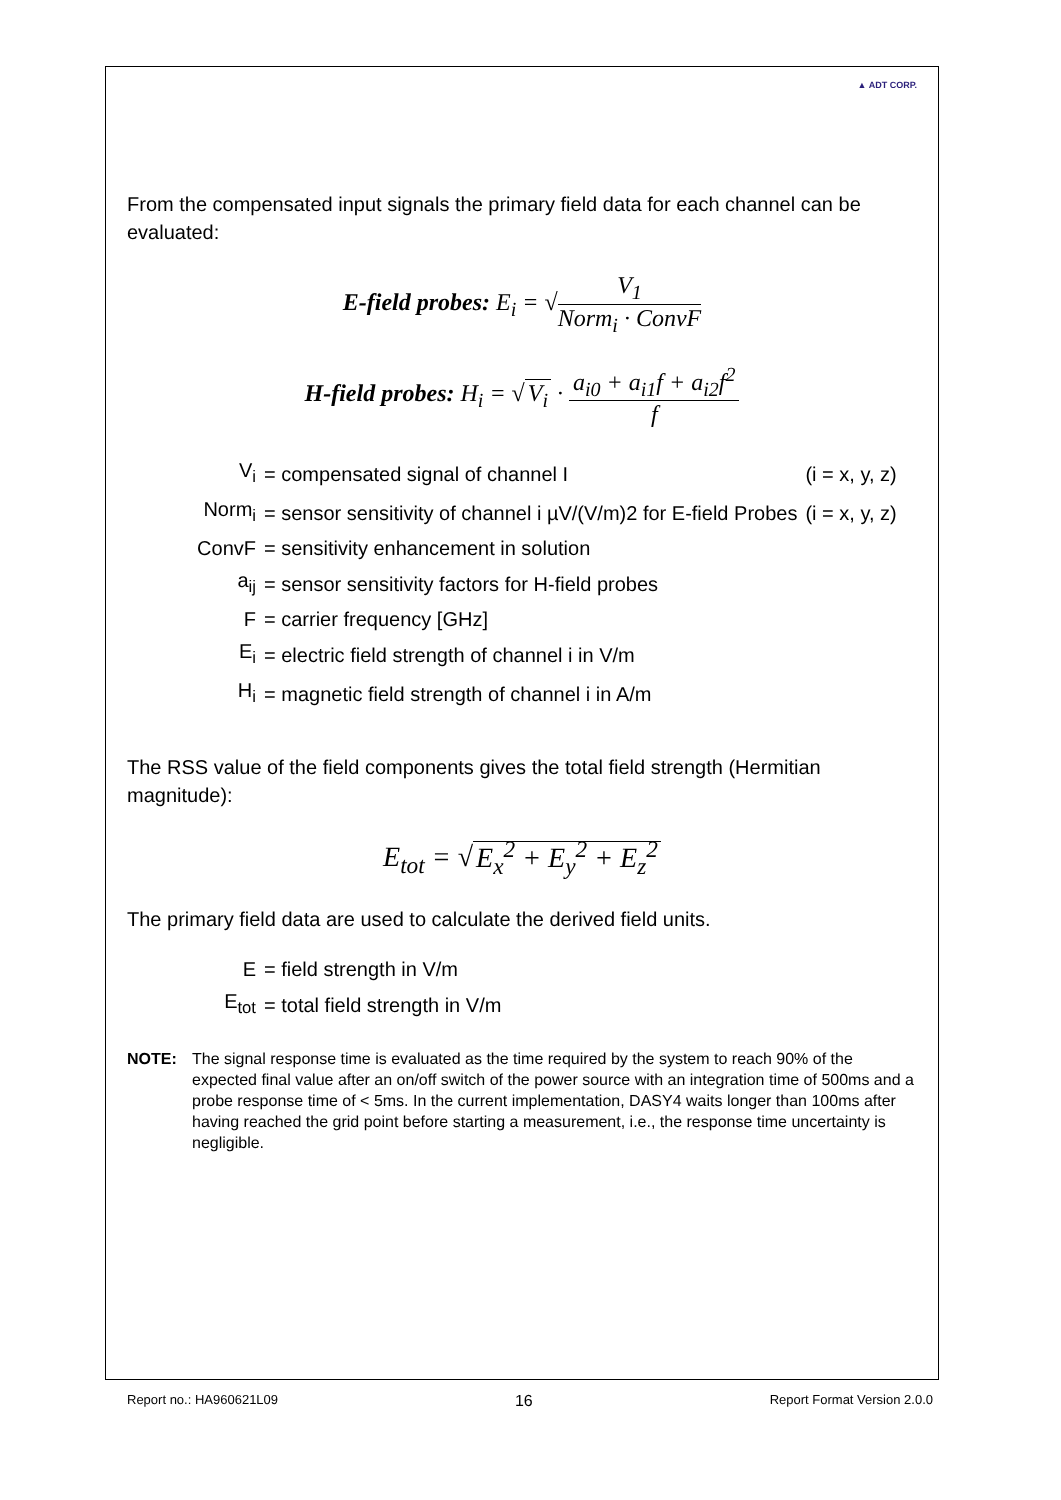▲ ADT CORP.
From the compensated input signals the primary field data for each channel can be evaluated:
E-field probes: E<sub>i</sub> = √V<sub>1</sub> Norm<sub>i</sub> · ConvF
H-field probes: H<sub>i</sub> = √ V<sub>i</sub> · a<sub>i0</sub> + a<sub>i1</sub>f + a<sub>i2</sub>f<sup>2</sup> f
| V<sub>i</sub> | = compensated signal of channel I | (i = x, y, z) |
| Norm<sub>i</sub> | = sensor sensitivity of channel i µV/(V/m)2 for E-field Probes | (i = x, y, z) |
| ConvF | = sensitivity enhancement in solution | |
| a<sub>ij</sub> | = sensor sensitivity factors for H-field probes | |
| F | = carrier frequency [GHz] | |
| E<sub>i</sub> | = electric field strength of channel i in V/m | |
| H<sub>i</sub> | = magnetic field strength of channel i in A/m | |
The RSS value of the field components gives the total field strength (Hermitian magnitude):
E<sub>tot</sub> = √ E<sub>x</sub><sup>2</sup> + E<sub>y</sub><sup>2</sup> + E<sub>z</sub><sup>2</sup>
The primary field data are used to calculate the derived field units.
| E | = field strength in V/m |
| E<sub>tot</sub> | = total field strength in V/m |
NOTE: The signal response time is evaluated as the time required by the system to reach 90% of the expected final value after an on/off switch of the power source with an integration time of 500ms and a probe response time of < 5ms. In the current implementation, DASY4 waits longer than 100ms after having reached the grid point before starting a measurement, i.e., the response time uncertainty is negligible.
Report no.: HA960621L09 16 Report Format Version 2.0.0